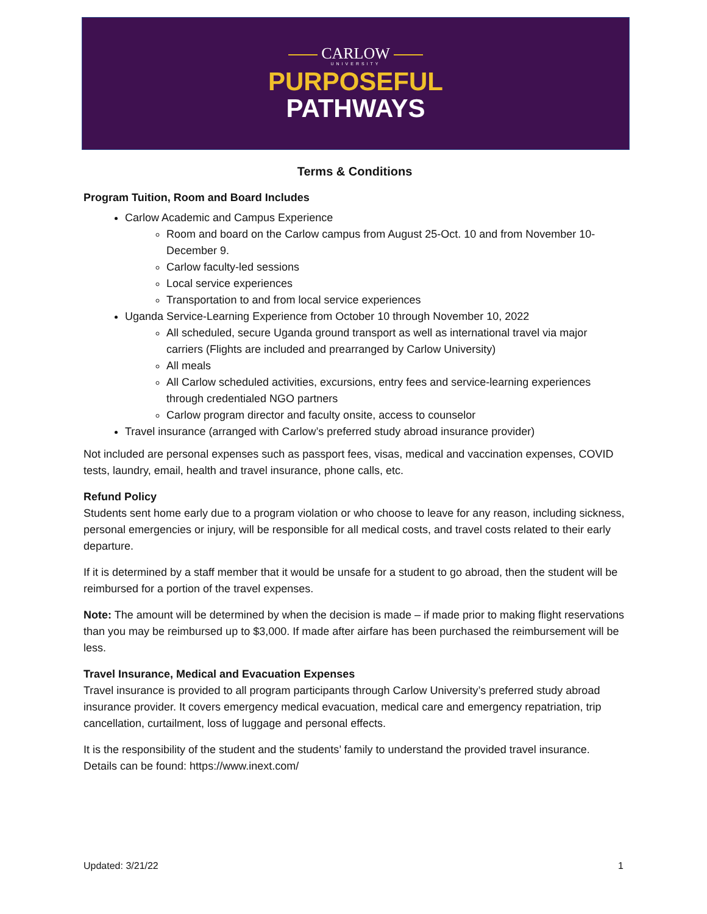CARLOW
UNIVERSITY
PURPOSEFUL
PATHWAYS
Terms & Conditions
Program Tuition, Room and Board Includes
Carlow Academic and Campus Experience
Room and board on the Carlow campus from August 25-Oct. 10 and from November 10-December 9.
Carlow faculty-led sessions
Local service experiences
Transportation to and from local service experiences
Uganda Service-Learning Experience from October 10 through November 10, 2022
All scheduled, secure Uganda ground transport as well as international travel via major carriers (Flights are included and prearranged by Carlow University)
All meals
All Carlow scheduled activities, excursions, entry fees and service-learning experiences through credentialed NGO partners
Carlow program director and faculty onsite, access to counselor
Travel insurance (arranged with Carlow’s preferred study abroad insurance provider)
Not included are personal expenses such as passport fees, visas, medical and vaccination expenses, COVID tests, laundry, email, health and travel insurance, phone calls, etc.
Refund Policy
Students sent home early due to a program violation or who choose to leave for any reason, including sickness, personal emergencies or injury, will be responsible for all medical costs, and travel costs related to their early departure.
If it is determined by a staff member that it would be unsafe for a student to go abroad, then the student will be reimbursed for a portion of the travel expenses.
Note: The amount will be determined by when the decision is made – if made prior to making flight reservations than you may be reimbursed up to $3,000. If made after airfare has been purchased the reimbursement will be less.
Travel Insurance, Medical and Evacuation Expenses
Travel insurance is provided to all program participants through Carlow University’s preferred study abroad insurance provider. It covers emergency medical evacuation, medical care and emergency repatriation, trip cancellation, curtailment, loss of luggage and personal effects.
It is the responsibility of the student and the students’ family to understand the provided travel insurance. Details can be found: https://www.inext.com/
Updated: 3/21/22 1